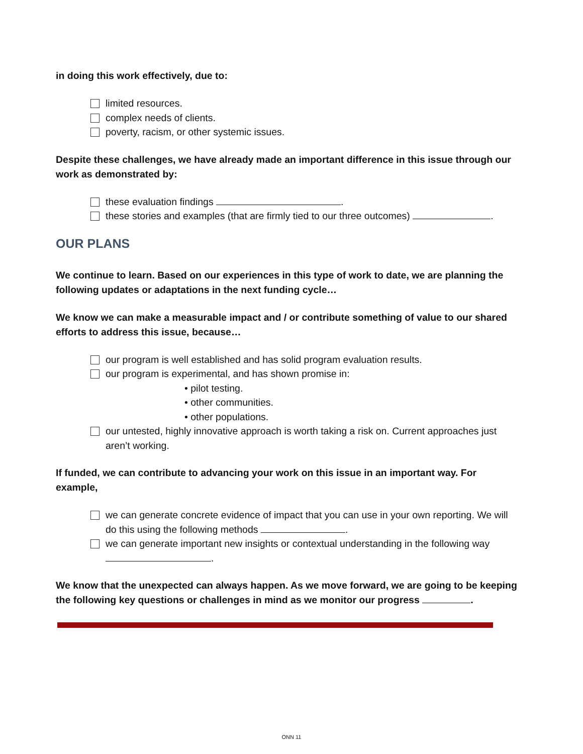in doing this work effectively, due to:
limited resources.
complex needs of clients.
poverty, racism, or other systemic issues.
Despite these challenges, we have already made an important difference in this issue through our work as demonstrated by:
these evaluation findings .
these stories and examples (that are firmly tied to our three outcomes) .
OUR PLANS
We continue to learn. Based on our experiences in this type of work to date, we are planning the following updates or adaptations in the next funding cycle…
We know we can make a measurable impact and / or contribute something of value to our shared efforts to address this issue, because…
our program is well established and has solid program evaluation results.
our program is experimental, and has shown promise in:
• pilot testing.
• other communities.
• other populations.
our untested, highly innovative approach is worth taking a risk on. Current approaches just aren’t working.
If funded, we can contribute to advancing your work on this issue in an important way. For example,
we can generate concrete evidence of impact that you can use in your own reporting. We will do this using the following methods .
we can generate important new insights or contextual understanding in the following way .
We know that the unexpected can always happen. As we move forward, we are going to be keeping the following key questions or challenges in mind as we monitor our progress .
ONN 11